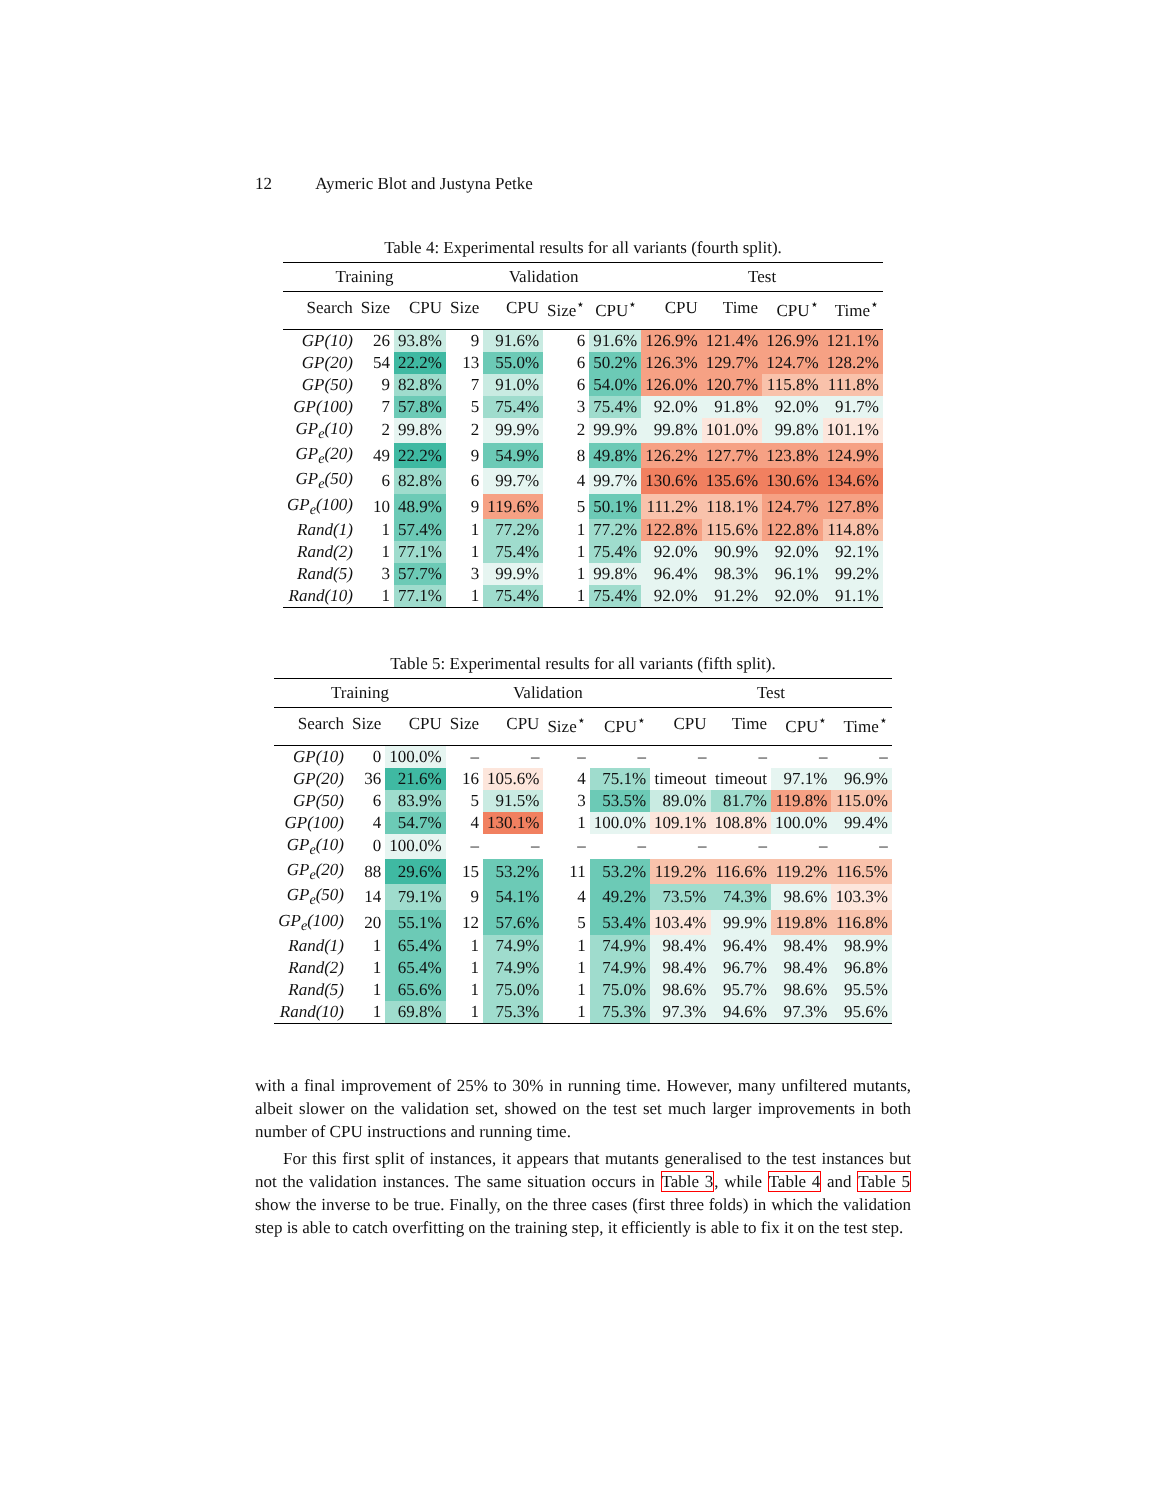12 Aymeric Blot and Justyna Petke
Table 4: Experimental results for all variants (fourth split).
| Training | | | Validation | | | | Test | | | |
| --- | --- | --- | --- | --- | --- | --- | --- | --- | --- | --- |
| Search | Size | CPU | Size | CPU | Size<sup>⋆</sup> | CPU<sup>⋆</sup> | CPU | Time | CPU<sup>⋆</sup> | Time<sup>⋆</sup> |
| GP(10) | 26 | 93.8% | 9 | 91.6% | 6 | 91.6% | 126.9% | 121.4% | 126.9% | 121.1% |
| GP(20) | 54 | 22.2% | 13 | 55.0% | 6 | 50.2% | 126.3% | 129.7% | 124.7% | 128.2% |
| GP(50) | 9 | 82.8% | 7 | 91.0% | 6 | 54.0% | 126.0% | 120.7% | 115.8% | 111.8% |
| GP(100) | 7 | 57.8% | 5 | 75.4% | 3 | 75.4% | 92.0% | 91.8% | 92.0% | 91.7% |
| GP<sub>e</sub>(10) | 2 | 99.8% | 2 | 99.9% | 2 | 99.9% | 99.8% | 101.0% | 99.8% | 101.1% |
| GP<sub>e</sub>(20) | 49 | 22.2% | 9 | 54.9% | 8 | 49.8% | 126.2% | 127.7% | 123.8% | 124.9% |
| GP<sub>e</sub>(50) | 6 | 82.8% | 6 | 99.7% | 4 | 99.7% | 130.6% | 135.6% | 130.6% | 134.6% |
| GP<sub>e</sub>(100) | 10 | 48.9% | 9 | 119.6% | 5 | 50.1% | 111.2% | 118.1% | 124.7% | 127.8% |
| Rand(1) | 1 | 57.4% | 1 | 77.2% | 1 | 77.2% | 122.8% | 115.6% | 122.8% | 114.8% |
| Rand(2) | 1 | 77.1% | 1 | 75.4% | 1 | 75.4% | 92.0% | 90.9% | 92.0% | 92.1% |
| Rand(5) | 3 | 57.7% | 3 | 99.9% | 1 | 99.8% | 96.4% | 98.3% | 96.1% | 99.2% |
| Rand(10) | 1 | 77.1% | 1 | 75.4% | 1 | 75.4% | 92.0% | 91.2% | 92.0% | 91.1% |
Table 5: Experimental results for all variants (fifth split).
| Training | | | Validation | | | | Test | | | |
| --- | --- | --- | --- | --- | --- | --- | --- | --- | --- | --- |
| Search | Size | CPU | Size | CPU | Size<sup>⋆</sup> | CPU<sup>⋆</sup> | CPU | Time | CPU<sup>⋆</sup> | Time<sup>⋆</sup> |
| GP(10) | 0 | 100.0% | – | – | – | – | – | – | – | – |
| GP(20) | 36 | 21.6% | 16 | 105.6% | 4 | 75.1% | timeout | timeout | 97.1% | 96.9% |
| GP(50) | 6 | 83.9% | 5 | 91.5% | 3 | 53.5% | 89.0% | 81.7% | 119.8% | 115.0% |
| GP(100) | 4 | 54.7% | 4 | 130.1% | 1 | 100.0% | 109.1% | 108.8% | 100.0% | 99.4% |
| GP<sub>e</sub>(10) | 0 | 100.0% | – | – | – | – | – | – | – | – |
| GP<sub>e</sub>(20) | 88 | 29.6% | 15 | 53.2% | 11 | 53.2% | 119.2% | 116.6% | 119.2% | 116.5% |
| GP<sub>e</sub>(50) | 14 | 79.1% | 9 | 54.1% | 4 | 49.2% | 73.5% | 74.3% | 98.6% | 103.3% |
| GP<sub>e</sub>(100) | 20 | 55.1% | 12 | 57.6% | 5 | 53.4% | 103.4% | 99.9% | 119.8% | 116.8% |
| Rand(1) | 1 | 65.4% | 1 | 74.9% | 1 | 74.9% | 98.4% | 96.4% | 98.4% | 98.9% |
| Rand(2) | 1 | 65.4% | 1 | 74.9% | 1 | 74.9% | 98.4% | 96.7% | 98.4% | 96.8% |
| Rand(5) | 1 | 65.6% | 1 | 75.0% | 1 | 75.0% | 98.6% | 95.7% | 98.6% | 95.5% |
| Rand(10) | 1 | 69.8% | 1 | 75.3% | 1 | 75.3% | 97.3% | 94.6% | 97.3% | 95.6% |
with a final improvement of 25% to 30% in running time. However, many unfiltered mutants, albeit slower on the validation set, showed on the test set much larger improvements in both number of CPU instructions and running time.
For this first split of instances, it appears that mutants generalised to the test instances but not the validation instances. The same situation occurs in Table 3, while Table 4 and Table 5 show the inverse to be true. Finally, on the three cases (first three folds) in which the validation step is able to catch overfitting on the training step, it efficiently is able to fix it on the test step.